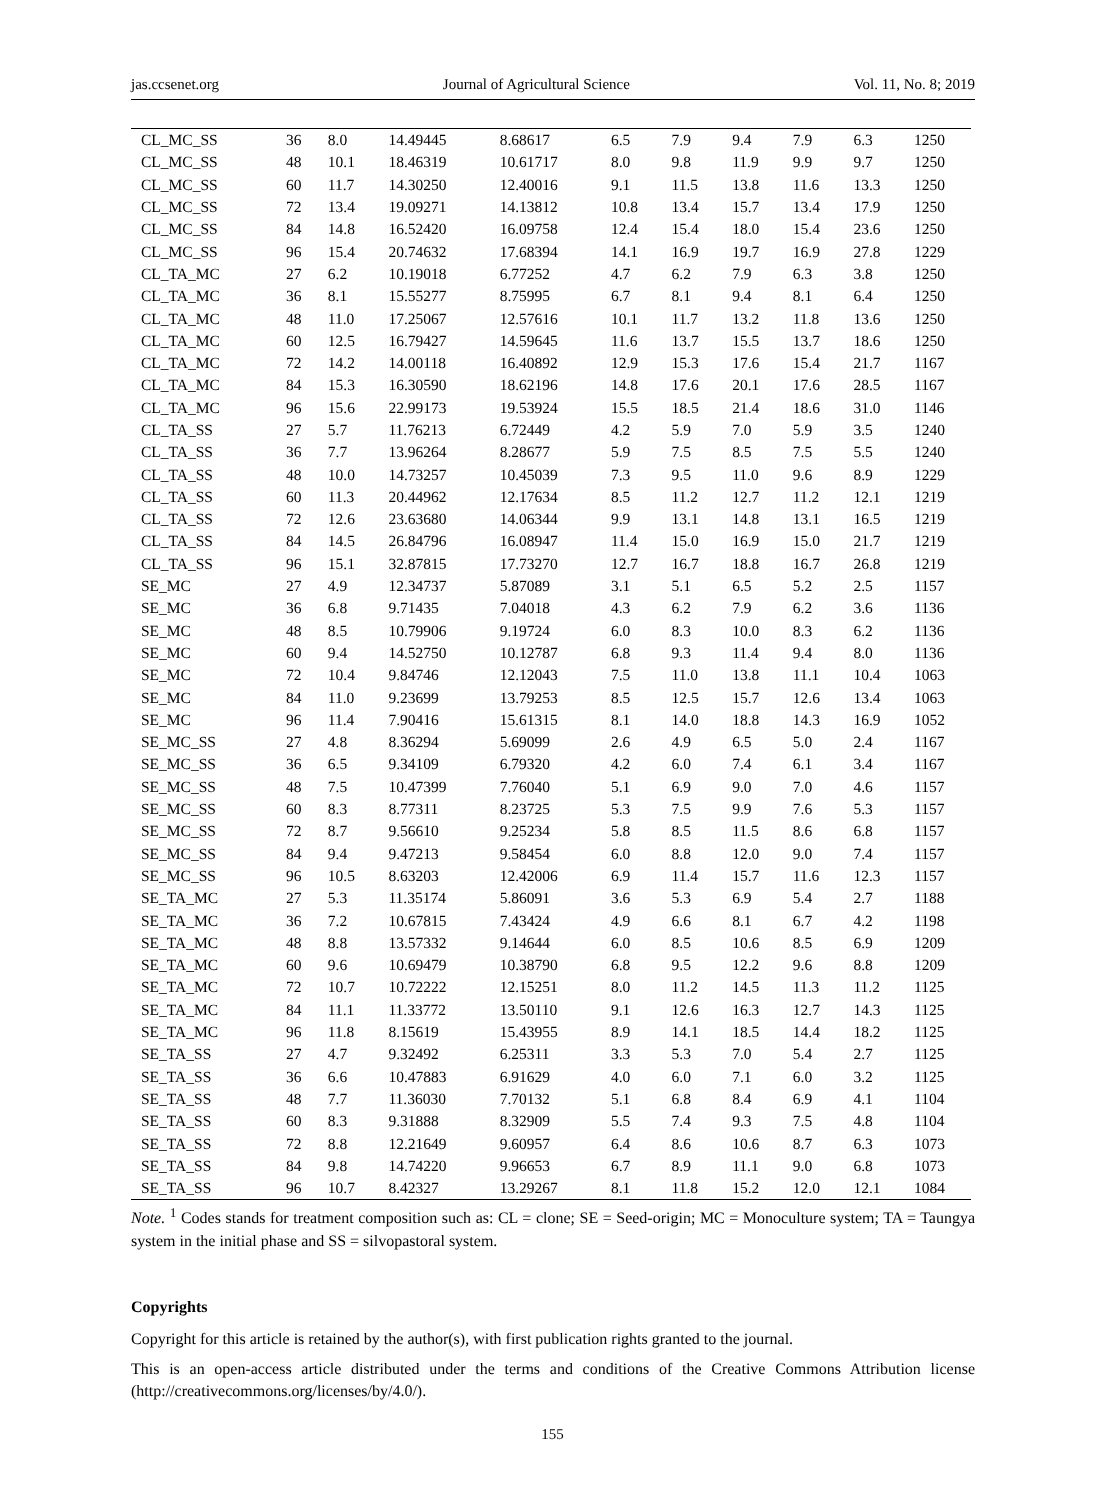jas.ccsenet.org Journal of Agricultural Science Vol. 11, No. 8; 2019
| CL_MC_SS | 36 | 8.0 | 14.49445 | 8.68617 | 6.5 | 7.9 | 9.4 | 7.9 | 6.3 | 1250 |
| CL_MC_SS | 48 | 10.1 | 18.46319 | 10.61717 | 8.0 | 9.8 | 11.9 | 9.9 | 9.7 | 1250 |
| CL_MC_SS | 60 | 11.7 | 14.30250 | 12.40016 | 9.1 | 11.5 | 13.8 | 11.6 | 13.3 | 1250 |
| CL_MC_SS | 72 | 13.4 | 19.09271 | 14.13812 | 10.8 | 13.4 | 15.7 | 13.4 | 17.9 | 1250 |
| CL_MC_SS | 84 | 14.8 | 16.52420 | 16.09758 | 12.4 | 15.4 | 18.0 | 15.4 | 23.6 | 1250 |
| CL_MC_SS | 96 | 15.4 | 20.74632 | 17.68394 | 14.1 | 16.9 | 19.7 | 16.9 | 27.8 | 1229 |
| CL_TA_MC | 27 | 6.2 | 10.19018 | 6.77252 | 4.7 | 6.2 | 7.9 | 6.3 | 3.8 | 1250 |
| CL_TA_MC | 36 | 8.1 | 15.55277 | 8.75995 | 6.7 | 8.1 | 9.4 | 8.1 | 6.4 | 1250 |
| CL_TA_MC | 48 | 11.0 | 17.25067 | 12.57616 | 10.1 | 11.7 | 13.2 | 11.8 | 13.6 | 1250 |
| CL_TA_MC | 60 | 12.5 | 16.79427 | 14.59645 | 11.6 | 13.7 | 15.5 | 13.7 | 18.6 | 1250 |
| CL_TA_MC | 72 | 14.2 | 14.00118 | 16.40892 | 12.9 | 15.3 | 17.6 | 15.4 | 21.7 | 1167 |
| CL_TA_MC | 84 | 15.3 | 16.30590 | 18.62196 | 14.8 | 17.6 | 20.1 | 17.6 | 28.5 | 1167 |
| CL_TA_MC | 96 | 15.6 | 22.99173 | 19.53924 | 15.5 | 18.5 | 21.4 | 18.6 | 31.0 | 1146 |
| CL_TA_SS | 27 | 5.7 | 11.76213 | 6.72449 | 4.2 | 5.9 | 7.0 | 5.9 | 3.5 | 1240 |
| CL_TA_SS | 36 | 7.7 | 13.96264 | 8.28677 | 5.9 | 7.5 | 8.5 | 7.5 | 5.5 | 1240 |
| CL_TA_SS | 48 | 10.0 | 14.73257 | 10.45039 | 7.3 | 9.5 | 11.0 | 9.6 | 8.9 | 1229 |
| CL_TA_SS | 60 | 11.3 | 20.44962 | 12.17634 | 8.5 | 11.2 | 12.7 | 11.2 | 12.1 | 1219 |
| CL_TA_SS | 72 | 12.6 | 23.63680 | 14.06344 | 9.9 | 13.1 | 14.8 | 13.1 | 16.5 | 1219 |
| CL_TA_SS | 84 | 14.5 | 26.84796 | 16.08947 | 11.4 | 15.0 | 16.9 | 15.0 | 21.7 | 1219 |
| CL_TA_SS | 96 | 15.1 | 32.87815 | 17.73270 | 12.7 | 16.7 | 18.8 | 16.7 | 26.8 | 1219 |
| SE_MC | 27 | 4.9 | 12.34737 | 5.87089 | 3.1 | 5.1 | 6.5 | 5.2 | 2.5 | 1157 |
| SE_MC | 36 | 6.8 | 9.71435 | 7.04018 | 4.3 | 6.2 | 7.9 | 6.2 | 3.6 | 1136 |
| SE_MC | 48 | 8.5 | 10.79906 | 9.19724 | 6.0 | 8.3 | 10.0 | 8.3 | 6.2 | 1136 |
| SE_MC | 60 | 9.4 | 14.52750 | 10.12787 | 6.8 | 9.3 | 11.4 | 9.4 | 8.0 | 1136 |
| SE_MC | 72 | 10.4 | 9.84746 | 12.12043 | 7.5 | 11.0 | 13.8 | 11.1 | 10.4 | 1063 |
| SE_MC | 84 | 11.0 | 9.23699 | 13.79253 | 8.5 | 12.5 | 15.7 | 12.6 | 13.4 | 1063 |
| SE_MC | 96 | 11.4 | 7.90416 | 15.61315 | 8.1 | 14.0 | 18.8 | 14.3 | 16.9 | 1052 |
| SE_MC_SS | 27 | 4.8 | 8.36294 | 5.69099 | 2.6 | 4.9 | 6.5 | 5.0 | 2.4 | 1167 |
| SE_MC_SS | 36 | 6.5 | 9.34109 | 6.79320 | 4.2 | 6.0 | 7.4 | 6.1 | 3.4 | 1167 |
| SE_MC_SS | 48 | 7.5 | 10.47399 | 7.76040 | 5.1 | 6.9 | 9.0 | 7.0 | 4.6 | 1157 |
| SE_MC_SS | 60 | 8.3 | 8.77311 | 8.23725 | 5.3 | 7.5 | 9.9 | 7.6 | 5.3 | 1157 |
| SE_MC_SS | 72 | 8.7 | 9.56610 | 9.25234 | 5.8 | 8.5 | 11.5 | 8.6 | 6.8 | 1157 |
| SE_MC_SS | 84 | 9.4 | 9.47213 | 9.58454 | 6.0 | 8.8 | 12.0 | 9.0 | 7.4 | 1157 |
| SE_MC_SS | 96 | 10.5 | 8.63203 | 12.42006 | 6.9 | 11.4 | 15.7 | 11.6 | 12.3 | 1157 |
| SE_TA_MC | 27 | 5.3 | 11.35174 | 5.86091 | 3.6 | 5.3 | 6.9 | 5.4 | 2.7 | 1188 |
| SE_TA_MC | 36 | 7.2 | 10.67815 | 7.43424 | 4.9 | 6.6 | 8.1 | 6.7 | 4.2 | 1198 |
| SE_TA_MC | 48 | 8.8 | 13.57332 | 9.14644 | 6.0 | 8.5 | 10.6 | 8.5 | 6.9 | 1209 |
| SE_TA_MC | 60 | 9.6 | 10.69479 | 10.38790 | 6.8 | 9.5 | 12.2 | 9.6 | 8.8 | 1209 |
| SE_TA_MC | 72 | 10.7 | 10.72222 | 12.15251 | 8.0 | 11.2 | 14.5 | 11.3 | 11.2 | 1125 |
| SE_TA_MC | 84 | 11.1 | 11.33772 | 13.50110 | 9.1 | 12.6 | 16.3 | 12.7 | 14.3 | 1125 |
| SE_TA_MC | 96 | 11.8 | 8.15619 | 15.43955 | 8.9 | 14.1 | 18.5 | 14.4 | 18.2 | 1125 |
| SE_TA_SS | 27 | 4.7 | 9.32492 | 6.25311 | 3.3 | 5.3 | 7.0 | 5.4 | 2.7 | 1125 |
| SE_TA_SS | 36 | 6.6 | 10.47883 | 6.91629 | 4.0 | 6.0 | 7.1 | 6.0 | 3.2 | 1125 |
| SE_TA_SS | 48 | 7.7 | 11.36030 | 7.70132 | 5.1 | 6.8 | 8.4 | 6.9 | 4.1 | 1104 |
| SE_TA_SS | 60 | 8.3 | 9.31888 | 8.32909 | 5.5 | 7.4 | 9.3 | 7.5 | 4.8 | 1104 |
| SE_TA_SS | 72 | 8.8 | 12.21649 | 9.60957 | 6.4 | 8.6 | 10.6 | 8.7 | 6.3 | 1073 |
| SE_TA_SS | 84 | 9.8 | 14.74220 | 9.96653 | 6.7 | 8.9 | 11.1 | 9.0 | 6.8 | 1073 |
| SE_TA_SS | 96 | 10.7 | 8.42327 | 13.29267 | 8.1 | 11.8 | 15.2 | 12.0 | 12.1 | 1084 |
Note. <sup>1</sup> Codes stands for treatment composition such as: CL = clone; SE = Seed-origin; MC = Monoculture system; TA = Taungya system in the initial phase and SS = silvopastoral system.
Copyrights
Copyright for this article is retained by the author(s), with first publication rights granted to the journal.
This is an open-access article distributed under the terms and conditions of the Creative Commons Attribution license (http://creativecommons.org/licenses/by/4.0/).
155